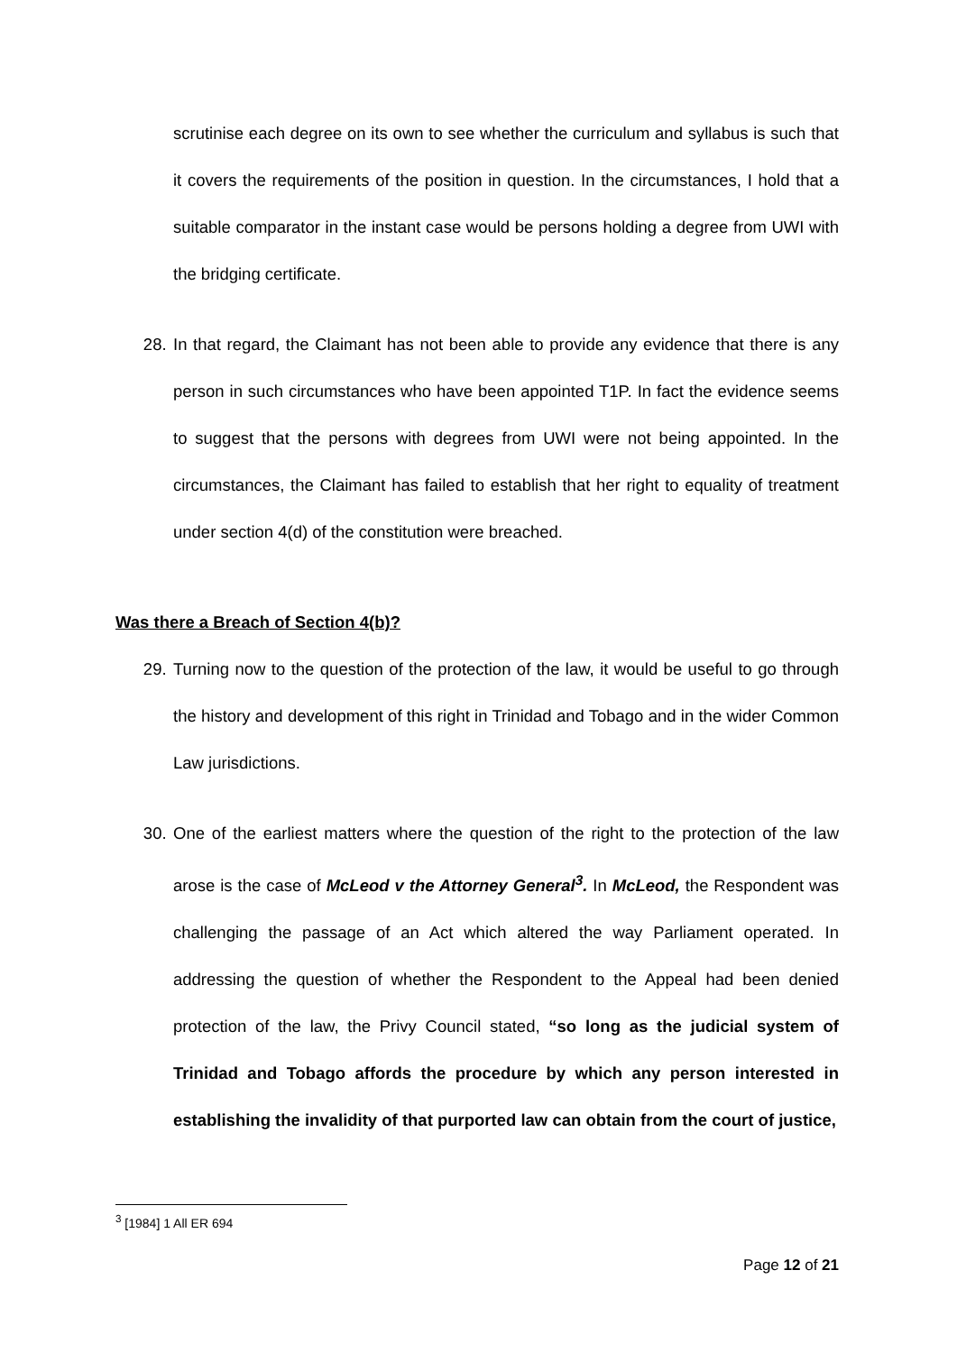scrutinise each degree on its own to see whether the curriculum and syllabus is such that it covers the requirements of the position in question. In the circumstances, I hold that a suitable comparator in the instant case would be persons holding a degree from UWI with the bridging certificate.
28. In that regard, the Claimant has not been able to provide any evidence that there is any person in such circumstances who have been appointed T1P. In fact the evidence seems to suggest that the persons with degrees from UWI were not being appointed. In the circumstances, the Claimant has failed to establish that her right to equality of treatment under section 4(d) of the constitution were breached.
Was there a Breach of Section 4(b)?
29. Turning now to the question of the protection of the law, it would be useful to go through the history and development of this right in Trinidad and Tobago and in the wider Common Law jurisdictions.
30. One of the earliest matters where the question of the right to the protection of the law arose is the case of McLeod v the Attorney General<sup>3</sup>. In McLeod, the Respondent was challenging the passage of an Act which altered the way Parliament operated. In addressing the question of whether the Respondent to the Appeal had been denied protection of the law, the Privy Council stated, “so long as the judicial system of Trinidad and Tobago affords the procedure by which any person interested in establishing the invalidity of that purported law can obtain from the court of justice,
<sup>3</sup> [1984] 1 All ER 694
Page 12 of 21